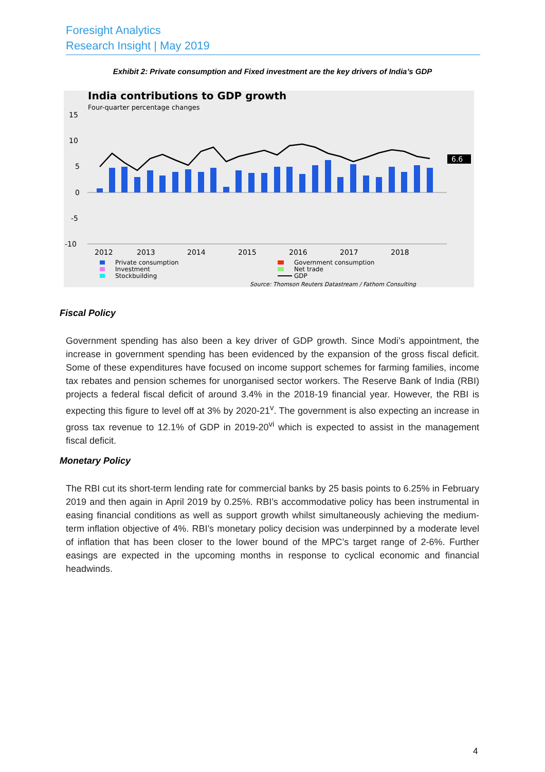Foresight Analytics
Research Insight | May 2019
Exhibit 2: Private consumption and Fixed investment are the key drivers of India’s GDP
India contributions to GDP growth
Four-quarter percentage changes
15
10
5
0
-5
-10
6.6
2012
2013
2014
2015
2016
2017
2018
Private consumption
Investment
Stockbuilding
Government consumption
Net trade
GDP
Source: Thomson Reuters Datastream / Fathom Consulting
Fiscal Policy
Government spending has also been a key driver of GDP growth. Since Modi’s appointment, the increase in government spending has been evidenced by the expansion of the gross fiscal deficit. Some of these expenditures have focused on income support schemes for farming families, income tax rebates and pension schemes for unorganised sector workers. The Reserve Bank of India (RBI) projects a federal fiscal deficit of around 3.4% in the 2018-19 financial year. However, the RBI is expecting this figure to level off at 3% by 2020-21<sup>v</sup>. The government is also expecting an increase in gross tax revenue to 12.1% of GDP in 2019-20<sup>vi</sup> which is expected to assist in the management fiscal deficit.
Monetary Policy
The RBI cut its short-term lending rate for commercial banks by 25 basis points to 6.25% in February 2019 and then again in April 2019 by 0.25%. RBI’s accommodative policy has been instrumental in easing financial conditions as well as support growth whilst simultaneously achieving the medium-term inflation objective of 4%. RBI’s monetary policy decision was underpinned by a moderate level of inflation that has been closer to the lower bound of the MPC’s target range of 2-6%. Further easings are expected in the upcoming months in response to cyclical economic and financial headwinds.
4